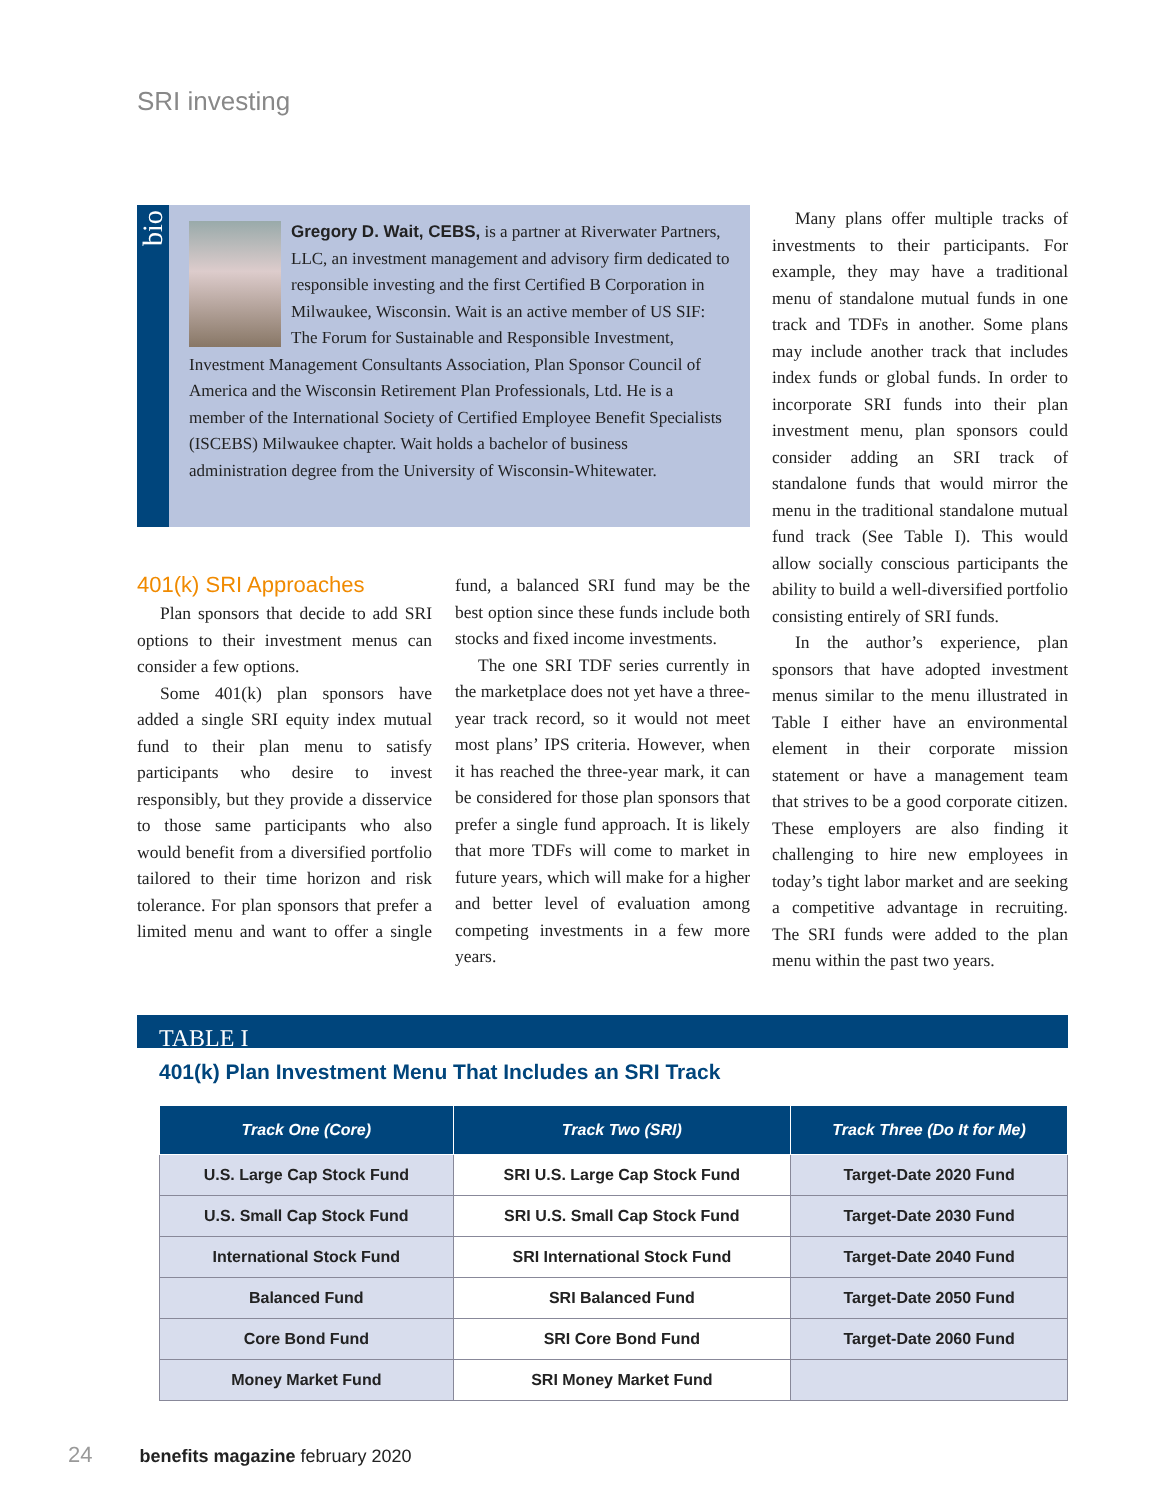SRI investing
bio
Gregory D. Wait, CEBS, is a partner at Riverwater Partners, LLC, an investment management and advisory firm dedicated to responsible investing and the first Certified B Corporation in Milwaukee, Wisconsin. Wait is an active member of US SIF: The Forum for Sustainable and Responsible Investment, Investment Management Consultants Association, Plan Sponsor Council of America and the Wisconsin Retirement Plan Professionals, Ltd. He is a member of the International Society of Certified Employee Benefit Specialists (ISCEBS) Milwaukee chapter. Wait holds a bachelor of business administration degree from the University of Wisconsin-Whitewater.
Many plans offer multiple tracks of investments to their participants. For example, they may have a traditional menu of standalone mutual funds in one track and TDFs in another. Some plans may include another track that includes index funds or global funds. In order to incorporate SRI funds into their plan investment menu, plan sponsors could consider adding an SRI track of standalone funds that would mirror the menu in the traditional standalone mutual fund track (See Table I). This would allow socially conscious participants the ability to build a well-diversified portfolio consisting entirely of SRI funds.
In the author’s experience, plan sponsors that have adopted investment menus similar to the menu illustrated in Table I either have an environmental element in their corporate mission statement or have a management team that strives to be a good corporate citizen. These employers are also finding it challenging to hire new employees in today’s tight labor market and are seeking a competitive advantage in recruiting. The SRI funds were added to the plan menu within the past two years.
401(k) SRI Approaches
Plan sponsors that decide to add SRI options to their investment menus can consider a few options.
Some 401(k) plan sponsors have added a single SRI equity index mutual fund to their plan menu to satisfy participants who desire to invest responsibly, but they provide a disservice to those same participants who also would benefit from a diversified portfolio tailored to their time horizon and risk tolerance. For plan sponsors that prefer a limited menu and want to offer a single fund, a balanced SRI fund may be the best option since these funds include both stocks and fixed income investments.
The one SRI TDF series currently in the marketplace does not yet have a three-year track record, so it would not meet most plans’ IPS criteria. However, when it has reached the three-year mark, it can be considered for those plan sponsors that prefer a single fund approach. It is likely that more TDFs will come to market in future years, which will make for a higher and better level of evaluation among competing investments in a few more years.
TABLE I
401(k) Plan Investment Menu That Includes an SRI Track
| Track One (Core) | Track Two (SRI) | Track Three (Do It for Me) |
| --- | --- | --- |
| U.S. Large Cap Stock Fund | SRI U.S. Large Cap Stock Fund | Target-Date 2020 Fund |
| U.S. Small Cap Stock Fund | SRI U.S. Small Cap Stock Fund | Target-Date 2030 Fund |
| International Stock Fund | SRI International Stock Fund | Target-Date 2040 Fund |
| Balanced Fund | SRI Balanced Fund | Target-Date 2050 Fund |
| Core Bond Fund | SRI Core Bond Fund | Target-Date 2060 Fund |
| Money Market Fund | SRI Money Market Fund | |
24 benefits magazine february 2020